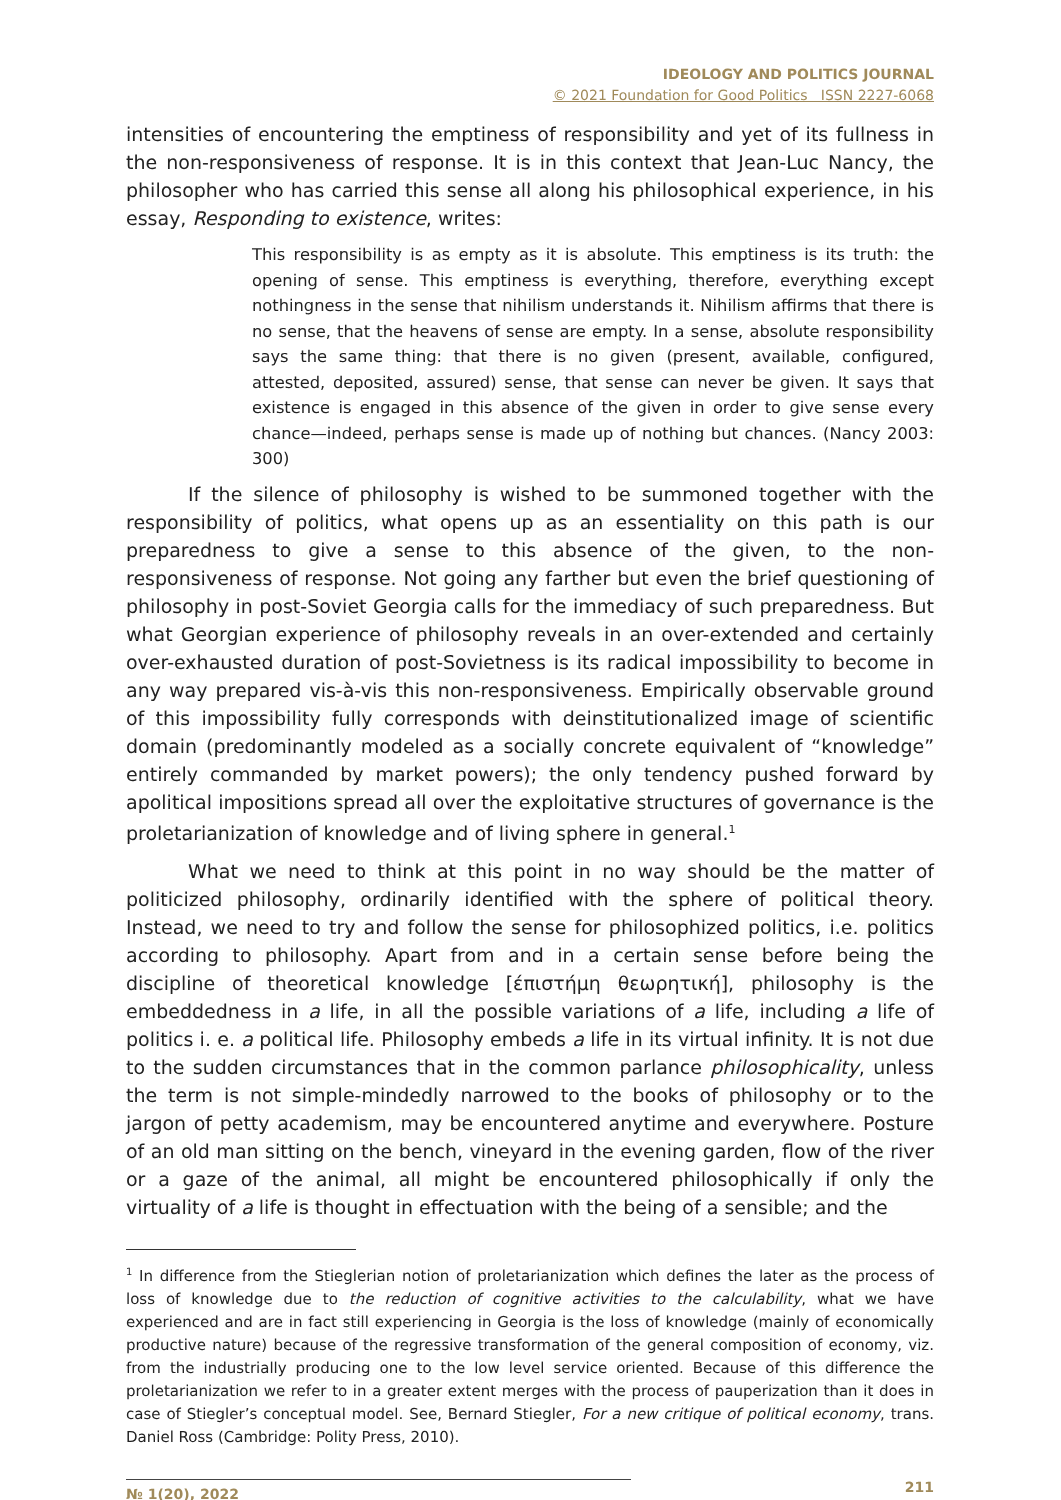IDEOLOGY AND POLITICS JOURNAL
© 2021 Foundation for Good Politics ISSN 2227-6068
intensities of encountering the emptiness of responsibility and yet of its fullness in the non-responsiveness of response. It is in this context that Jean-Luc Nancy, the philosopher who has carried this sense all along his philosophical experience, in his essay, Responding to existence, writes:
This responsibility is as empty as it is absolute. This emptiness is its truth: the opening of sense. This emptiness is everything, therefore, everything except nothingness in the sense that nihilism understands it. Nihilism affirms that there is no sense, that the heavens of sense are empty. In a sense, absolute responsibility says the same thing: that there is no given (present, available, configured, attested, deposited, assured) sense, that sense can never be given. It says that existence is engaged in this absence of the given in order to give sense every chance—indeed, perhaps sense is made up of nothing but chances. (Nancy 2003: 300)
If the silence of philosophy is wished to be summoned together with the responsibility of politics, what opens up as an essentiality on this path is our preparedness to give a sense to this absence of the given, to the non-responsiveness of response. Not going any farther but even the brief questioning of philosophy in post-Soviet Georgia calls for the immediacy of such preparedness. But what Georgian experience of philosophy reveals in an over-extended and certainly over-exhausted duration of post-Sovietness is its radical impossibility to become in any way prepared vis-à-vis this non-responsiveness. Empirically observable ground of this impossibility fully corresponds with deinstitutionalized image of scientific domain (predominantly modeled as a socially concrete equivalent of “knowledge” entirely commanded by market powers); the only tendency pushed forward by apolitical impositions spread all over the exploitative structures of governance is the proletarianization of knowledge and of living sphere in general.<sup>1</sup>
What we need to think at this point in no way should be the matter of politicized philosophy, ordinarily identified with the sphere of political theory. Instead, we need to try and follow the sense for philosophized politics, i.e. politics according to philosophy. Apart from and in a certain sense before being the discipline of theoretical knowledge [έπιστήμη θεωρητική], philosophy is the embeddedness in a life, in all the possible variations of a life, including a life of politics i. e. a political life. Philosophy embeds a life in its virtual infinity. It is not due to the sudden circumstances that in the common parlance philosophicality, unless the term is not simple-mindedly narrowed to the books of philosophy or to the jargon of petty academism, may be encountered anytime and everywhere. Posture of an old man sitting on the bench, vineyard in the evening garden, flow of the river or a gaze of the animal, all might be encountered philosophically if only the virtuality of a life is thought in effectuation with the being of a sensible; and the
<sup>1</sup> In difference from the Stieglerian notion of proletarianization which defines the later as the process of loss of knowledge due to the reduction of cognitive activities to the calculability, what we have experienced and are in fact still experiencing in Georgia is the loss of knowledge (mainly of economically productive nature) because of the regressive transformation of the general composition of economy, viz. from the industrially producing one to the low level service oriented. Because of this difference the proletarianization we refer to in a greater extent merges with the process of pauperization than it does in case of Stiegler’s conceptual model. See, Bernard Stiegler, For a new critique of political economy, trans. Daniel Ross (Cambridge: Polity Press, 2010).
№ 1(20), 2022 211